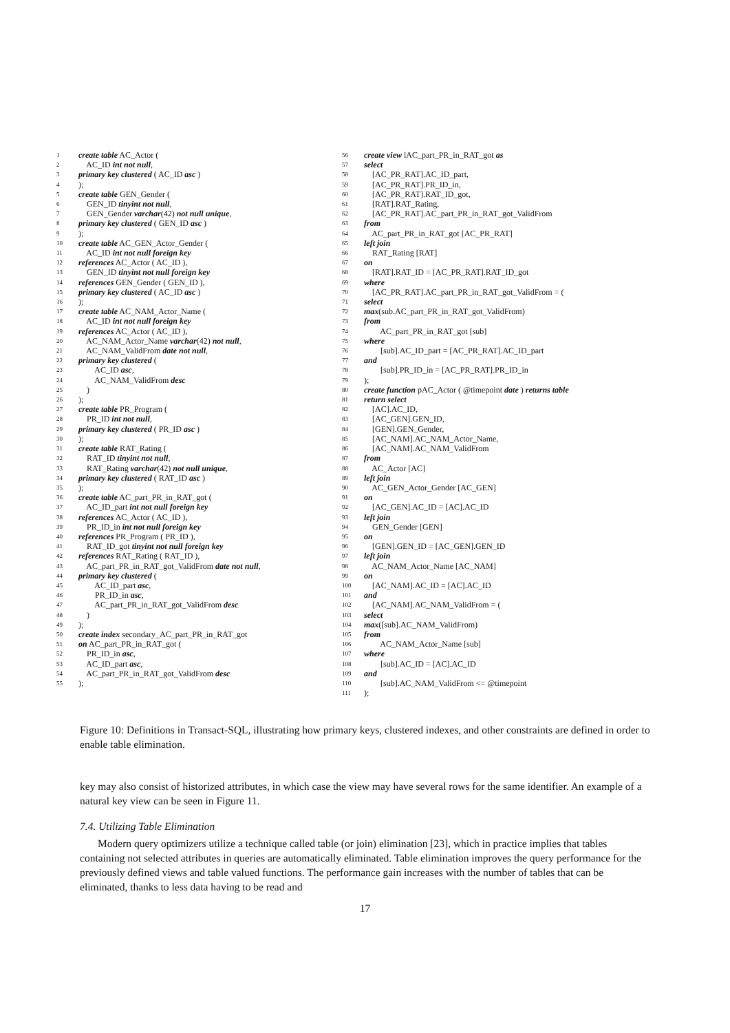1 create table AC_Actor (
2 AC_ID int not null,
3 primary key clustered ( AC_ID asc )
4);
5 create table GEN_Gender (
6 GEN_ID tinyint not null,
7 GEN_Gender varchar (42) not null unique,
8 primary key clustered ( GEN_ID asc )
9);
10 create table AC_GEN_Actor_Gender (
11 AC_ID int not null foreign key
12 references AC_Actor ( AC_ID ),
13 GEN_ID tinyint not null foreign key
14 references GEN_Gender ( GEN_ID ),
15 primary key clustered ( AC_ID asc )
16);
17 create table AC_NAM_Actor_Name (
18 AC_ID int not null foreign key
19 references AC_Actor ( AC_ID ),
20 AC_NAM_Actor_Name varchar (42) not null,
21 AC_NAM_ValidFrom date not null,
22 primary key clustered (
23 AC_ID asc,
24 AC_NAM_ValidFrom desc
25 )
26);
27 create table PR_Program (
28 PR_ID int not null,
29 primary key clustered ( PR_ID asc )
30);
31 create table RAT_Rating (
32 RAT_ID tinyint not null,
33 RAT_Rating varchar (42) not null unique,
34 primary key clustered ( RAT_ID asc )
35);
36 create table AC_part_PR_in_RAT_got (
37 AC_ID_part int not null foreign key
38 references AC_Actor ( AC_ID ),
39 PR_ID_in int not null foreign key
40 references PR_Program ( PR_ID ),
41 RAT_ID_got tinyint not null foreign key
42 references RAT_Rating ( RAT_ID ),
43 AC_part_PR_in_RAT_got_ValidFrom date not null,
44 primary key clustered (
45 AC_ID_part asc,
46 PR_ID_in asc,
47 AC_part_PR_in_RAT_got_ValidFrom desc
48 )
49);
50 create index secondary_AC_part_PR_in_RAT_got
51 on AC_part_PR_in_RAT_got (
52 PR_ID_in asc,
53 AC_ID_part asc,
54 AC_part_PR_in_RAT_got_ValidFrom desc
55);
56 create view lAC_part_PR_in_RAT_got as
57 select
58 [AC_PR_RAT].AC_ID_part,
59 [AC_PR_RAT].PR_ID_in,
60 [AC_PR_RAT].RAT_ID_got,
61 [RAT].RAT_Rating,
62 [AC_PR_RAT].AC_part_PR_in_RAT_got_ValidFrom
63 from
64 AC_part_PR_in_RAT_got [AC_PR_RAT]
65 left join
66 RAT_Rating [RAT]
67 on
68 [RAT].RAT_ID = [AC_PR_RAT].RAT_ID_got
69 where
70 [AC_PR_RAT].AC_part_PR_in_RAT_got_ValidFrom = (
71 select
72 max (sub.AC_part_PR_in_RAT_got_ValidFrom)
73 from
74 AC_part_PR_in_RAT_got [sub]
75 where
76 [sub].AC_ID_part = [AC_PR_RAT].AC_ID_part
77 and
78 [sub].PR_ID_in = [AC_PR_RAT].PR_ID_in
79);
80 create function pAC_Actor ( @timepoint date ) returns table
81 return select
82 [AC].AC_ID,
83 [AC_GEN].GEN_ID,
84 [GEN].GEN_Gender,
85 [AC_NAM].AC_NAM_Actor_Name,
86 [AC_NAM].AC_NAM_ValidFrom
87 from
88 AC_Actor [AC]
89 left join
90 AC_GEN_Actor_Gender [AC_GEN]
91 on
92 [AC_GEN].AC_ID = [AC].AC_ID
93 left join
94 GEN_Gender [GEN]
95 on
96 [GEN].GEN_ID = [AC_GEN].GEN_ID
97 left join
98 AC_NAM_Actor_Name [AC_NAM]
99 on
100 [AC_NAM].AC_ID = [AC].AC_ID
101 and
102 [AC_NAM].AC_NAM_ValidFrom = (
103 select
104 max ([sub].AC_NAM_ValidFrom)
105 from
106 AC_NAM_Actor_Name [sub]
107 where
108 [sub].AC_ID = [AC].AC_ID
109 and
110 [sub].AC_NAM_ValidFrom <= @timepoint
111);
Figure 10: Definitions in Transact-SQL, illustrating how primary keys, clustered indexes, and other constraints are defined in order to enable table elimination.
key may also consist of historized attributes, in which case the view may have several rows for the same identifier. An example of a natural key view can be seen in Figure 11.
7.4. Utilizing Table Elimination
Modern query optimizers utilize a technique called table (or join) elimination [23], which in practice implies that tables containing not selected attributes in queries are automatically eliminated. Table elimination improves the query performance for the previously defined views and table valued functions. The performance gain increases with the number of tables that can be eliminated, thanks to less data having to be read and
17